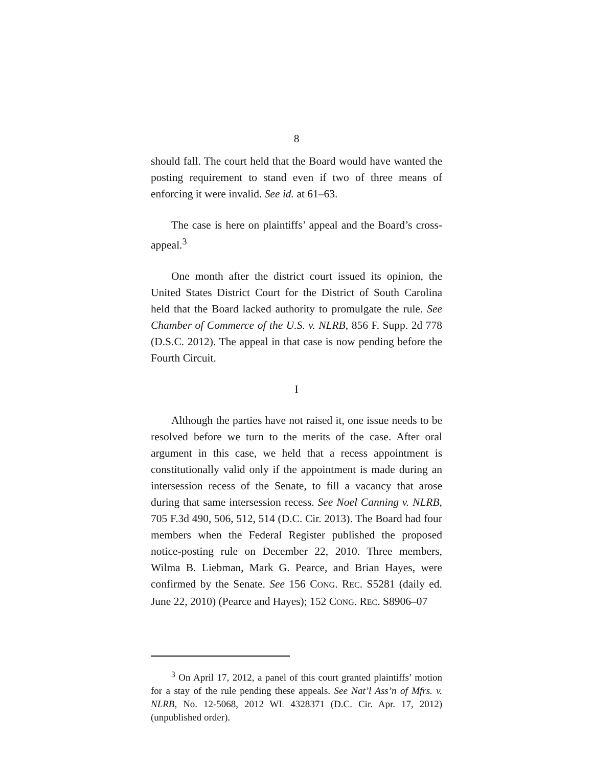8
should fall. The court held that the Board would have wanted the posting requirement to stand even if two of three means of enforcing it were invalid. See id. at 61–63.
The case is here on plaintiffs’ appeal and the Board’s cross-appeal.<sup>3</sup>
One month after the district court issued its opinion, the United States District Court for the District of South Carolina held that the Board lacked authority to promulgate the rule. See Chamber of Commerce of the U.S. v. NLRB, 856 F. Supp. 2d 778 (D.S.C. 2012). The appeal in that case is now pending before the Fourth Circuit.
I
Although the parties have not raised it, one issue needs to be resolved before we turn to the merits of the case. After oral argument in this case, we held that a recess appointment is constitutionally valid only if the appointment is made during an intersession recess of the Senate, to fill a vacancy that arose during that same intersession recess. See Noel Canning v. NLRB, 705 F.3d 490, 506, 512, 514 (D.C. Cir. 2013). The Board had four members when the Federal Register published the proposed notice-posting rule on December 22, 2010. Three members, Wilma B. Liebman, Mark G. Pearce, and Brian Hayes, were confirmed by the Senate. See 156 CONG. REC. S5281 (daily ed. June 22, 2010) (Pearce and Hayes); 152 CONG. REC. S8906–07
<sup>3</sup> On April 17, 2012, a panel of this court granted plaintiffs’ motion for a stay of the rule pending these appeals. See Nat’l Ass’n of Mfrs. v. NLRB, No. 12-5068, 2012 WL 4328371 (D.C. Cir. Apr. 17, 2012) (unpublished order).